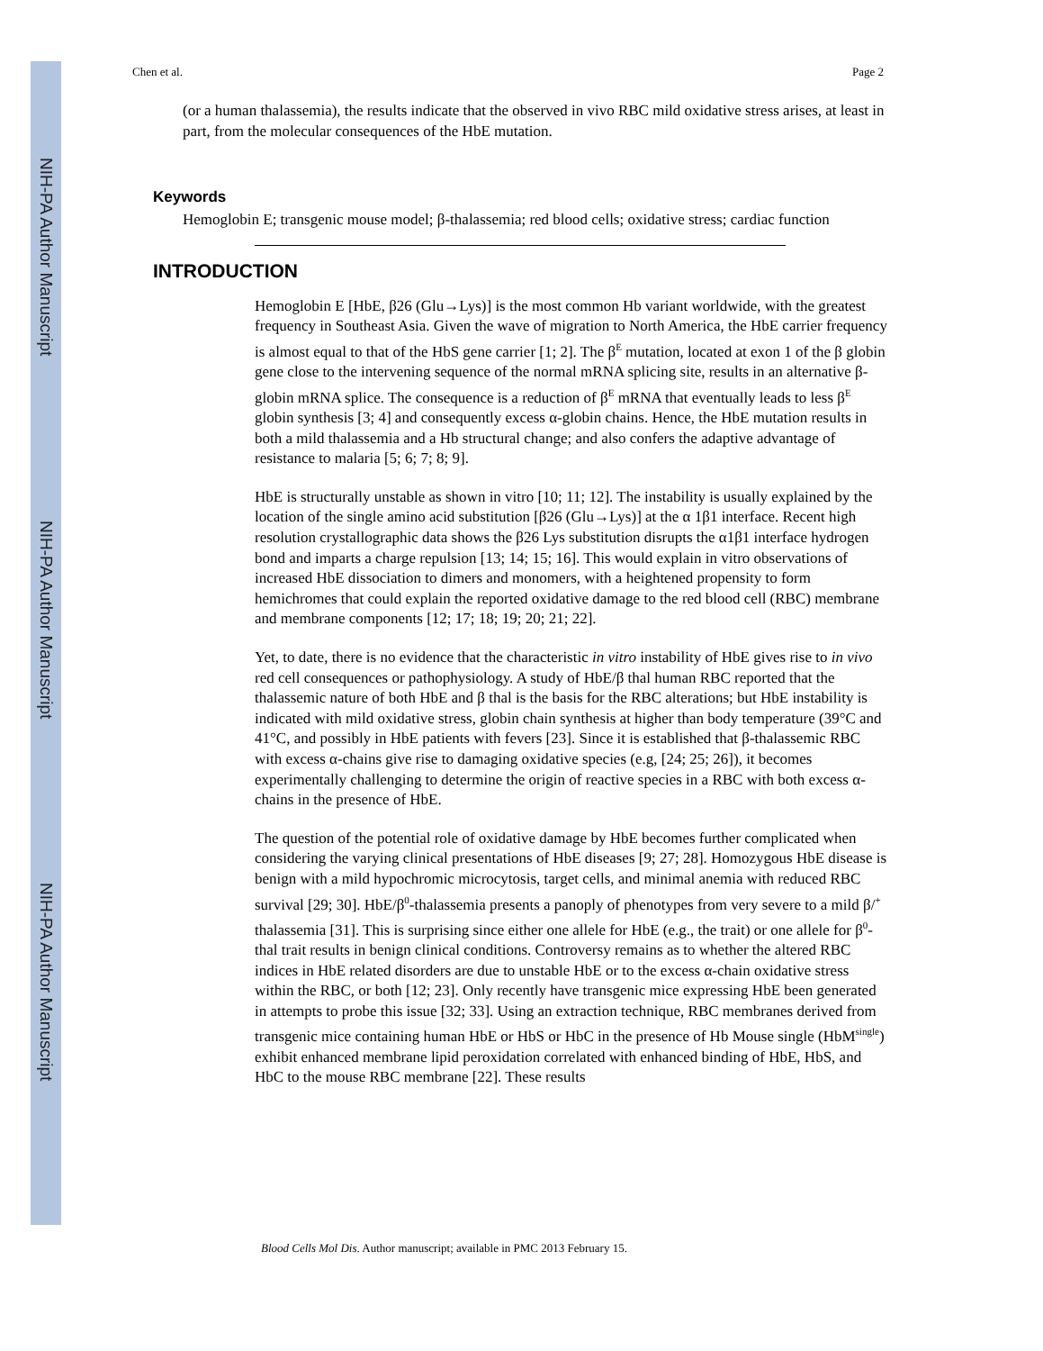NIH-PA Author Manuscript
NIH-PA Author Manuscript
NIH-PA Author Manuscript
Chen et al. Page 2
(or a human thalassemia), the results indicate that the observed in vivo RBC mild oxidative stress arises, at least in part, from the molecular consequences of the HbE mutation.
Keywords
Hemoglobin E; transgenic mouse model; β-thalassemia; red blood cells; oxidative stress; cardiac function
INTRODUCTION
Hemoglobin E [HbE, β26 (Glu→Lys)] is the most common Hb variant worldwide, with the greatest frequency in Southeast Asia. Given the wave of migration to North America, the HbE carrier frequency is almost equal to that of the HbS gene carrier [1; 2]. The β<sup>E</sup> mutation, located at exon 1 of the β globin gene close to the intervening sequence of the normal mRNA splicing site, results in an alternative β-globin mRNA splice. The consequence is a reduction of β<sup>E</sup> mRNA that eventually leads to less β<sup>E</sup> globin synthesis [3; 4] and consequently excess α-globin chains. Hence, the HbE mutation results in both a mild thalassemia and a Hb structural change; and also confers the adaptive advantage of resistance to malaria [5; 6; 7; 8; 9].
HbE is structurally unstable as shown in vitro [10; 11; 12]. The instability is usually explained by the location of the single amino acid substitution [β26 (Glu→Lys)] at the α 1β1 interface. Recent high resolution crystallographic data shows the β26 Lys substitution disrupts the α1β1 interface hydrogen bond and imparts a charge repulsion [13; 14; 15; 16]. This would explain in vitro observations of increased HbE dissociation to dimers and monomers, with a heightened propensity to form hemichromes that could explain the reported oxidative damage to the red blood cell (RBC) membrane and membrane components [12; 17; 18; 19; 20; 21; 22].
Yet, to date, there is no evidence that the characteristic in vitro instability of HbE gives rise to in vivo red cell consequences or pathophysiology. A study of HbE/β thal human RBC reported that the thalassemic nature of both HbE and β thal is the basis for the RBC alterations; but HbE instability is indicated with mild oxidative stress, globin chain synthesis at higher than body temperature (39°C and 41°C, and possibly in HbE patients with fevers [23]. Since it is established that β-thalassemic RBC with excess α-chains give rise to damaging oxidative species (e.g, [24; 25; 26]), it becomes experimentally challenging to determine the origin of reactive species in a RBC with both excess α-chains in the presence of HbE.
The question of the potential role of oxidative damage by HbE becomes further complicated when considering the varying clinical presentations of HbE diseases [9; 27; 28]. Homozygous HbE disease is benign with a mild hypochromic microcytosis, target cells, and minimal anemia with reduced RBC survival [29; 30]. HbE/β<sup>0</sup>-thalassemia presents a panoply of phenotypes from very severe to a mild β/<sup>+</sup> thalassemia [31]. This is surprising since either one allele for HbE (e.g., the trait) or one allele for β<sup>0</sup>-thal trait results in benign clinical conditions. Controversy remains as to whether the altered RBC indices in HbE related disorders are due to unstable HbE or to the excess α-chain oxidative stress within the RBC, or both [12; 23]. Only recently have transgenic mice expressing HbE been generated in attempts to probe this issue [32; 33]. Using an extraction technique, RBC membranes derived from transgenic mice containing human HbE or HbS or HbC in the presence of Hb Mouse single (HbM<sup>single</sup>) exhibit enhanced membrane lipid peroxidation correlated with enhanced binding of HbE, HbS, and HbC to the mouse RBC membrane [22]. These results
Blood Cells Mol Dis. Author manuscript; available in PMC 2013 February 15.